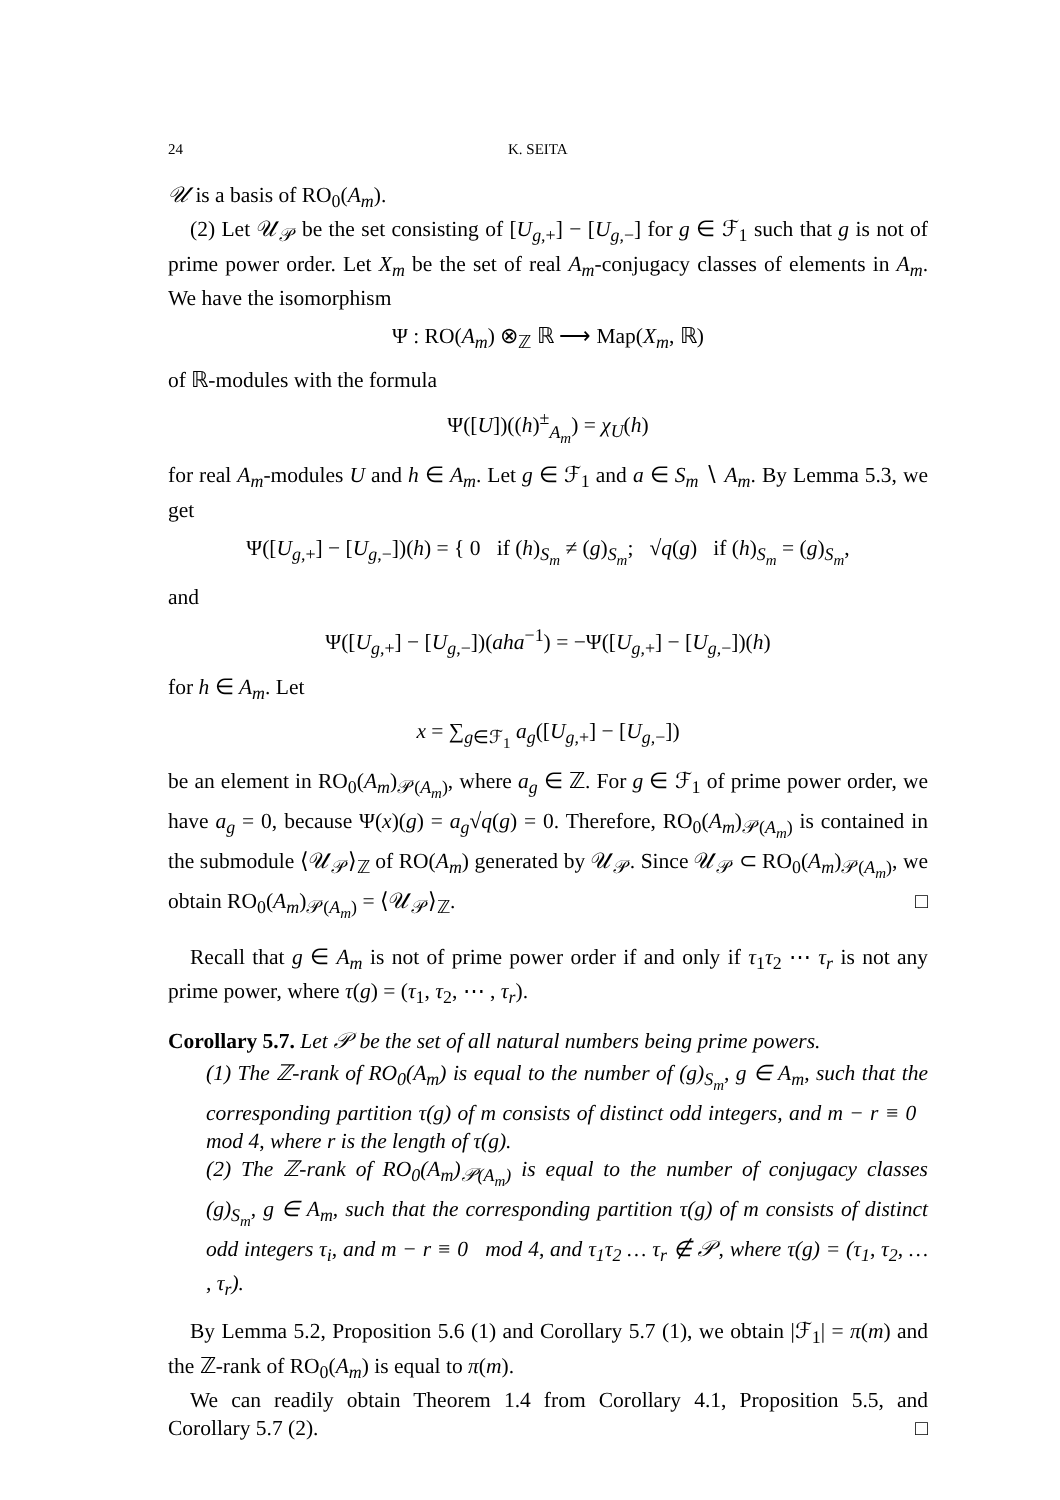24 K. SEITA
𝒰 is a basis of RO<sub>0</sub>(A<sub>m</sub>).
(2) Let 𝒰<sub>𝒫</sub> be the set consisting of [U<sub>g,+</sub>] − [U<sub>g,−</sub>] for g ∈ ℱ<sub>1</sub> such that g is not of prime power order. Let X<sub>m</sub> be the set of real A<sub>m</sub>-conjugacy classes of elements in A<sub>m</sub>. We have the isomorphism
Ψ : RO(A<sub>m</sub>) ⊗<sub>ℤ</sub> ℝ ⟶ Map(X<sub>m</sub>, ℝ)
of ℝ-modules with the formula
Ψ([U])((h)<sup>±</sup><sub>A<sub>m</sub></sub>) = χ<sub>U</sub>(h)
for real A<sub>m</sub>-modules U and h ∈ A<sub>m</sub>. Let g ∈ ℱ<sub>1</sub> and a ∈ S<sub>m</sub> ∖ A<sub>m</sub>. By Lemma 5.3, we get
Ψ([U<sub>g,+</sub>] − [U<sub>g,−</sub>])(h) = { 0 if (h)<sub>S<sub>m</sub></sub> ≠ (g)<sub>S<sub>m</sub></sub>; √q(g) if (h)<sub>S<sub>m</sub></sub> = (g)<sub>S<sub>m</sub></sub>,
and
Ψ([U<sub>g,+</sub>] − [U<sub>g,−</sub>])(aha<sup>−1</sup>) = −Ψ([U<sub>g,+</sub>] − [U<sub>g,−</sub>])(h)
for h ∈ A<sub>m</sub>. Let
x = ∑<sub>g∈ℱ<sub>1</sub></sub> a<sub>g</sub>([U<sub>g,+</sub>] − [U<sub>g,−</sub>])
be an element in RO<sub>0</sub>(A<sub>m</sub>)<sub>𝒫(A<sub>m</sub>)</sub>, where a<sub>g</sub> ∈ ℤ. For g ∈ ℱ<sub>1</sub> of prime power order, we have a<sub>g</sub> = 0, because Ψ(x)(g) = a<sub>g</sub>√q(g) = 0. Therefore, RO<sub>0</sub>(A<sub>m</sub>)<sub>𝒫(A<sub>m</sub>)</sub> is contained in the submodule ⟨𝒰<sub>𝒫</sub>⟩<sub>ℤ</sub> of RO(A<sub>m</sub>) generated by 𝒰<sub>𝒫</sub>. Since 𝒰<sub>𝒫</sub> ⊂ RO<sub>0</sub>(A<sub>m</sub>)<sub>𝒫(A<sub>m</sub>)</sub>, we obtain RO<sub>0</sub>(A<sub>m</sub>)<sub>𝒫(A<sub>m</sub>)</sub> = ⟨𝒰<sub>𝒫</sub>⟩<sub>ℤ</sub>. □
Recall that g ∈ A<sub>m</sub> is not of prime power order if and only if τ<sub>1</sub>τ<sub>2</sub> ⋯ τ<sub>r</sub> is not any prime power, where τ(g) = (τ<sub>1</sub>, τ<sub>2</sub>, ⋯ , τ<sub>r</sub>).
Corollary 5.7. Let 𝒫 be the set of all natural numbers being prime powers.
(1) The ℤ-rank of RO<sub>0</sub>(A<sub>m</sub>) is equal to the number of (g)<sub>S<sub>m</sub></sub>, g ∈ A<sub>m</sub>, such that the corresponding partition τ(g) of m consists of distinct odd integers, and m − r ≡ 0 mod 4, where r is the length of τ(g).
(2) The ℤ-rank of RO<sub>0</sub>(A<sub>m</sub>)<sub>𝒫(A<sub>m</sub>)</sub> is equal to the number of conjugacy classes (g)<sub>S<sub>m</sub></sub>, g ∈ A<sub>m</sub>, such that the corresponding partition τ(g) of m consists of distinct odd integers τ<sub>i</sub>, and m − r ≡ 0 mod 4, and τ<sub>1</sub>τ<sub>2</sub> … τ<sub>r</sub> ∉ 𝒫, where τ(g) = (τ<sub>1</sub>, τ<sub>2</sub>, … , τ<sub>r</sub>).
By Lemma 5.2, Proposition 5.6 (1) and Corollary 5.7 (1), we obtain |ℱ<sub>1</sub>| = π(m) and the ℤ-rank of RO<sub>0</sub>(A<sub>m</sub>) is equal to π(m).
We can readily obtain Theorem 1.4 from Corollary 4.1, Proposition 5.5, and Corollary 5.7 (2). □